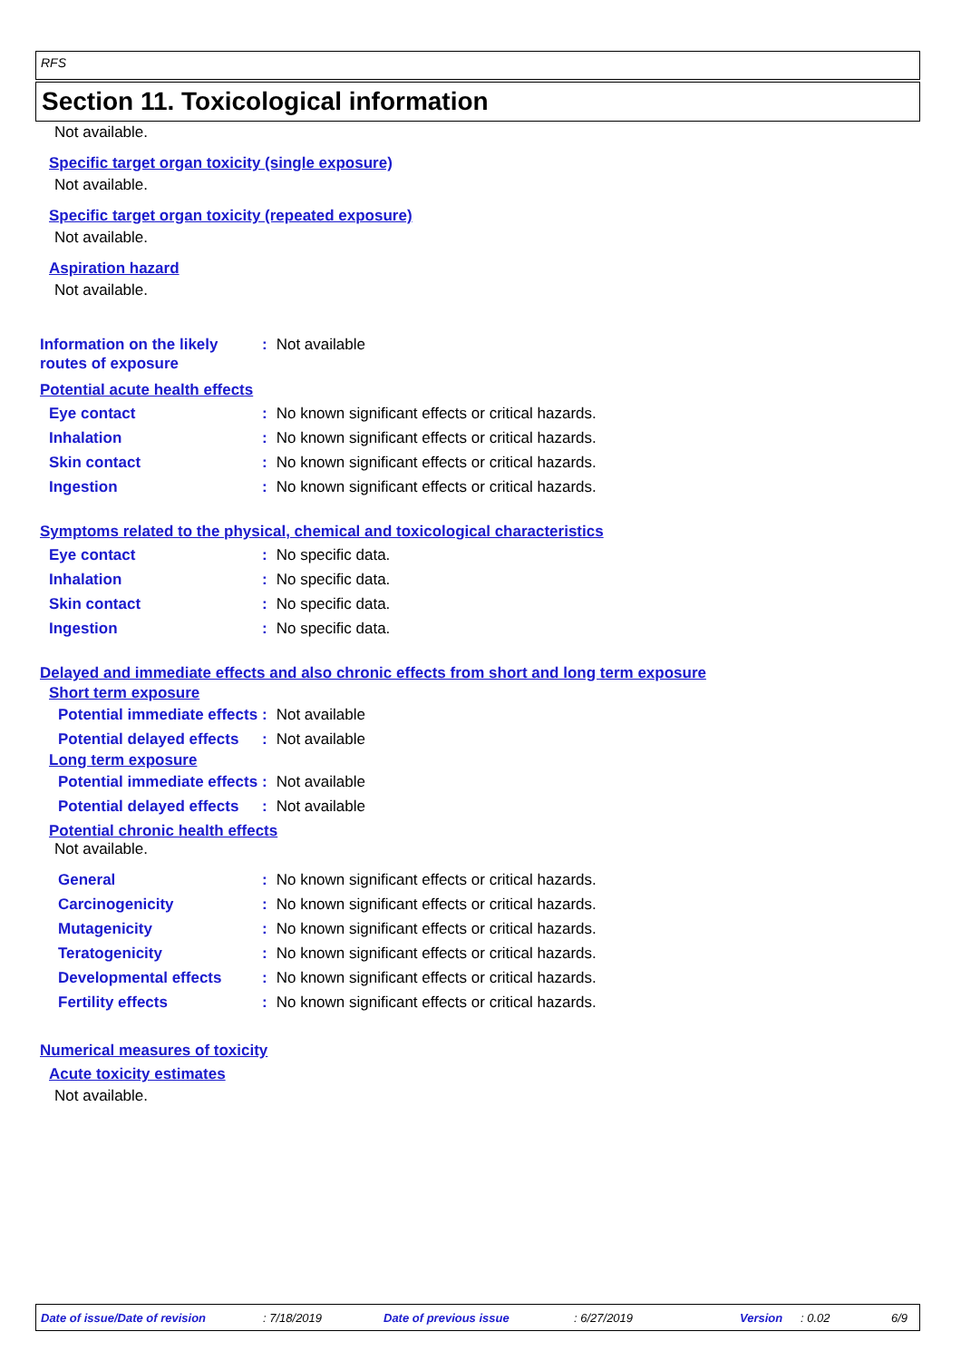RFS
Section 11. Toxicological information
Not available.
Specific target organ toxicity (single exposure)
Not available.
Specific target organ toxicity (repeated exposure)
Not available.
Aspiration hazard
Not available.
Information on the likely routes of exposure
: Not available
Potential acute health effects
Eye contact : No known significant effects or critical hazards.
Inhalation : No known significant effects or critical hazards.
Skin contact : No known significant effects or critical hazards.
Ingestion : No known significant effects or critical hazards.
Symptoms related to the physical, chemical and toxicological characteristics
Eye contact : No specific data.
Inhalation : No specific data.
Skin contact : No specific data.
Ingestion : No specific data.
Delayed and immediate effects and also chronic effects from short and long term exposure
Short term exposure
Potential immediate effects
: Not available
Potential delayed effects
: Not available
Long term exposure
Potential immediate effects
: Not available
Potential delayed effects
: Not available
Potential chronic health effects
Not available.
General : No known significant effects or critical hazards.
Carcinogenicity : No known significant effects or critical hazards.
Mutagenicity : No known significant effects or critical hazards.
Teratogenicity : No known significant effects or critical hazards.
Developmental effects : No known significant effects or critical hazards.
Fertility effects : No known significant effects or critical hazards.
Numerical measures of toxicity
Acute toxicity estimates
Not available.
Date of issue/Date of revision: 7/18/2019 Date of previous issue: 6/27/2019 Version: 0.02 6/9